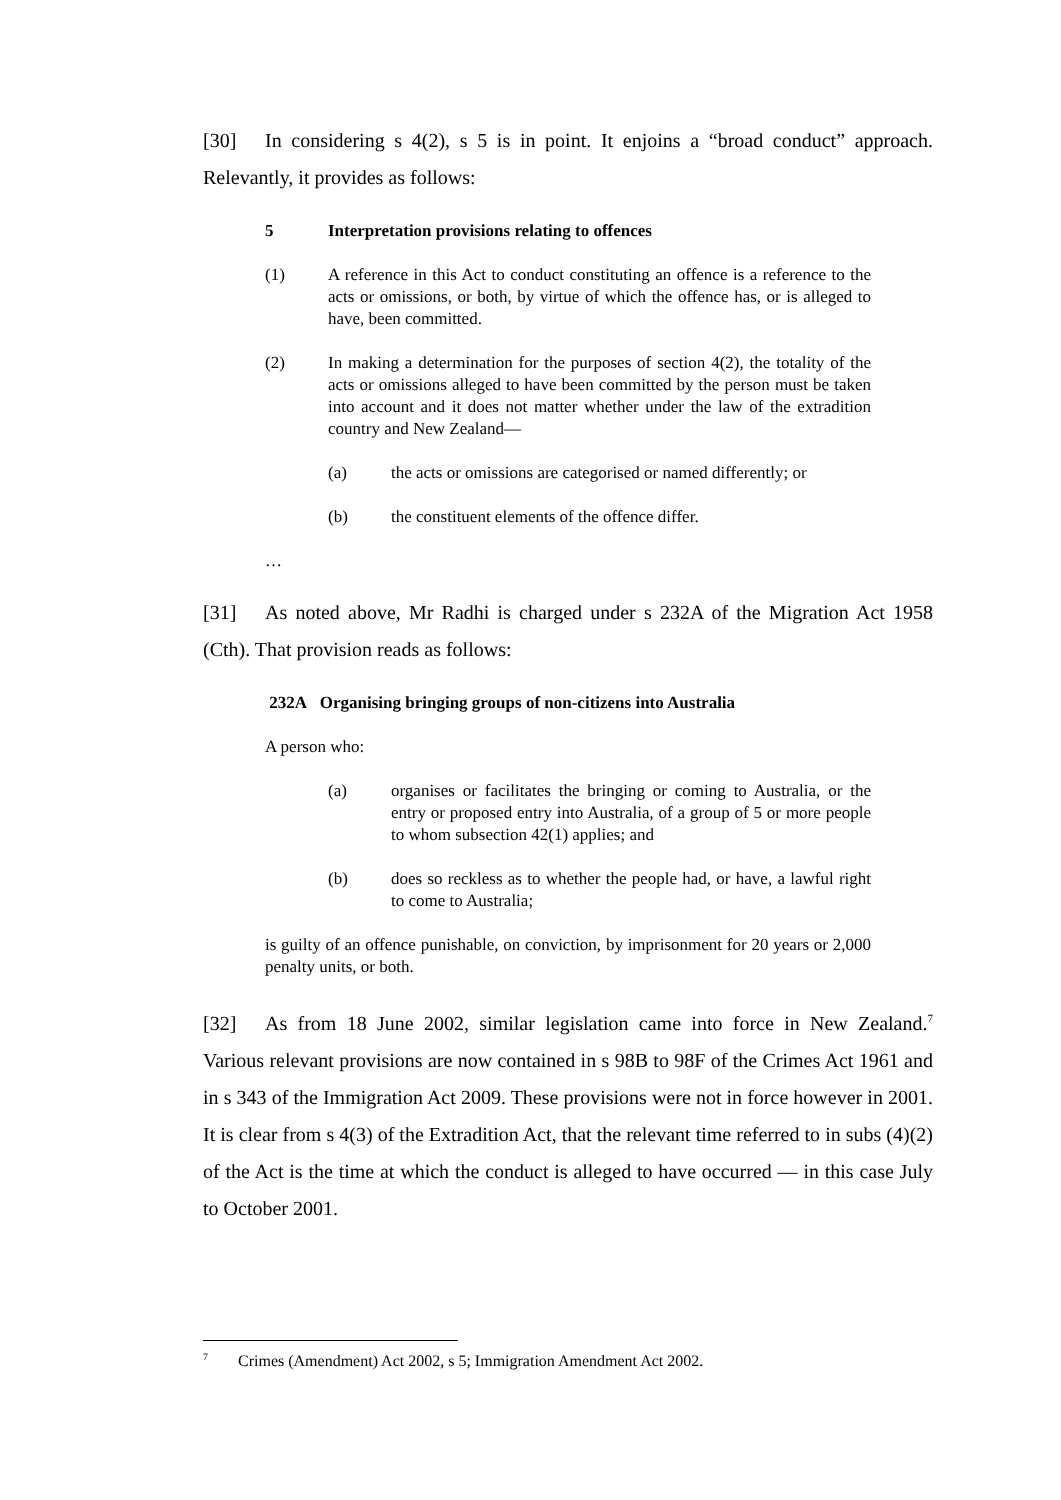[30] In considering s 4(2), s 5 is in point. It enjoins a “broad conduct” approach. Relevantly, it provides as follows:
5 Interpretation provisions relating to offences
(1) A reference in this Act to conduct constituting an offence is a reference to the acts or omissions, or both, by virtue of which the offence has, or is alleged to have, been committed.
(2) In making a determination for the purposes of section 4(2), the totality of the acts or omissions alleged to have been committed by the person must be taken into account and it does not matter whether under the law of the extradition country and New Zealand—
(a) the acts or omissions are categorised or named differently; or
(b) the constituent elements of the offence differ.
…
[31] As noted above, Mr Radhi is charged under s 232A of the Migration Act 1958 (Cth). That provision reads as follows:
232A Organising bringing groups of non-citizens into Australia
A person who:
(a) organises or facilitates the bringing or coming to Australia, or the entry or proposed entry into Australia, of a group of 5 or more people to whom subsection 42(1) applies; and
(b) does so reckless as to whether the people had, or have, a lawful right to come to Australia;
is guilty of an offence punishable, on conviction, by imprisonment for 20 years or 2,000 penalty units, or both.
[32] As from 18 June 2002, similar legislation came into force in New Zealand.<sup>7</sup> Various relevant provisions are now contained in s 98B to 98F of the Crimes Act 1961 and in s 343 of the Immigration Act 2009. These provisions were not in force however in 2001. It is clear from s 4(3) of the Extradition Act, that the relevant time referred to in subs (4)(2) of the Act is the time at which the conduct is alleged to have occurred — in this case July to October 2001.
<sup>7</sup> Crimes (Amendment) Act 2002, s 5; Immigration Amendment Act 2002.